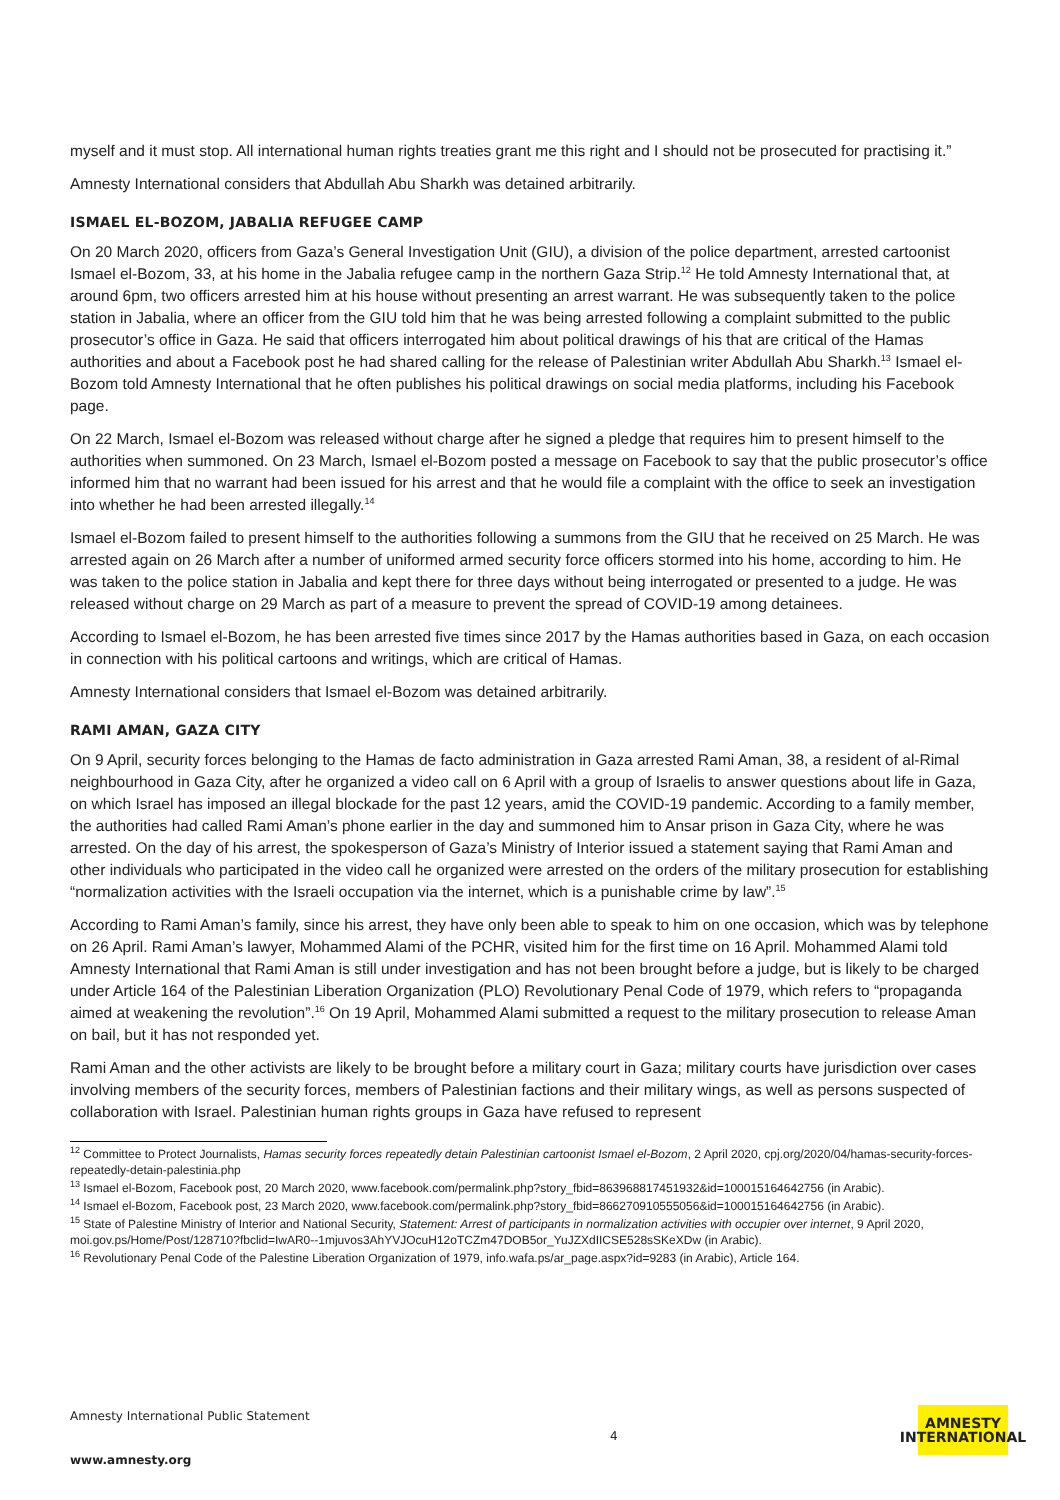myself and it must stop. All international human rights treaties grant me this right and I should not be prosecuted for practising it.”
Amnesty International considers that Abdullah Abu Sharkh was detained arbitrarily.
ISMAEL EL-BOZOM, JABALIA REFUGEE CAMP
On 20 March 2020, officers from Gaza’s General Investigation Unit (GIU), a division of the police department, arrested cartoonist Ismael el-Bozom, 33, at his home in the Jabalia refugee camp in the northern Gaza Strip.<sup>12</sup> He told Amnesty International that, at around 6pm, two officers arrested him at his house without presenting an arrest warrant. He was subsequently taken to the police station in Jabalia, where an officer from the GIU told him that he was being arrested following a complaint submitted to the public prosecutor’s office in Gaza. He said that officers interrogated him about political drawings of his that are critical of the Hamas authorities and about a Facebook post he had shared calling for the release of Palestinian writer Abdullah Abu Sharkh.<sup>13</sup> Ismael el-Bozom told Amnesty International that he often publishes his political drawings on social media platforms, including his Facebook page.
On 22 March, Ismael el-Bozom was released without charge after he signed a pledge that requires him to present himself to the authorities when summoned. On 23 March, Ismael el-Bozom posted a message on Facebook to say that the public prosecutor’s office informed him that no warrant had been issued for his arrest and that he would file a complaint with the office to seek an investigation into whether he had been arrested illegally.<sup>14</sup>
Ismael el-Bozom failed to present himself to the authorities following a summons from the GIU that he received on 25 March. He was arrested again on 26 March after a number of uniformed armed security force officers stormed into his home, according to him. He was taken to the police station in Jabalia and kept there for three days without being interrogated or presented to a judge. He was released without charge on 29 March as part of a measure to prevent the spread of COVID-19 among detainees.
According to Ismael el-Bozom, he has been arrested five times since 2017 by the Hamas authorities based in Gaza, on each occasion in connection with his political cartoons and writings, which are critical of Hamas.
Amnesty International considers that Ismael el-Bozom was detained arbitrarily.
RAMI AMAN, GAZA CITY
On 9 April, security forces belonging to the Hamas de facto administration in Gaza arrested Rami Aman, 38, a resident of al-Rimal neighbourhood in Gaza City, after he organized a video call on 6 April with a group of Israelis to answer questions about life in Gaza, on which Israel has imposed an illegal blockade for the past 12 years, amid the COVID-19 pandemic. According to a family member, the authorities had called Rami Aman’s phone earlier in the day and summoned him to Ansar prison in Gaza City, where he was arrested. On the day of his arrest, the spokesperson of Gaza’s Ministry of Interior issued a statement saying that Rami Aman and other individuals who participated in the video call he organized were arrested on the orders of the military prosecution for establishing “normalization activities with the Israeli occupation via the internet, which is a punishable crime by law”.<sup>15</sup>
According to Rami Aman’s family, since his arrest, they have only been able to speak to him on one occasion, which was by telephone on 26 April. Rami Aman’s lawyer, Mohammed Alami of the PCHR, visited him for the first time on 16 April. Mohammed Alami told Amnesty International that Rami Aman is still under investigation and has not been brought before a judge, but is likely to be charged under Article 164 of the Palestinian Liberation Organization (PLO) Revolutionary Penal Code of 1979, which refers to “propaganda aimed at weakening the revolution”.<sup>16</sup> On 19 April, Mohammed Alami submitted a request to the military prosecution to release Aman on bail, but it has not responded yet.
Rami Aman and the other activists are likely to be brought before a military court in Gaza; military courts have jurisdiction over cases involving members of the security forces, members of Palestinian factions and their military wings, as well as persons suspected of collaboration with Israel. Palestinian human rights groups in Gaza have refused to represent
<sup>12</sup> Committee to Protect Journalists, Hamas security forces repeatedly detain Palestinian cartoonist Ismael el-Bozom, 2 April 2020, cpj.org/2020/04/hamas-security-forces-repeatedly-detain-palestinia.php
<sup>13</sup> Ismael el-Bozom, Facebook post, 20 March 2020, www.facebook.com/permalink.php?story_fbid=863968817451932&id=100015164642756 (in Arabic).
<sup>14</sup> Ismael el-Bozom, Facebook post, 23 March 2020, www.facebook.com/permalink.php?story_fbid=866270910555056&id=100015164642756 (in Arabic).
<sup>15</sup> State of Palestine Ministry of Interior and National Security, Statement: Arrest of participants in normalization activities with occupier over internet, 9 April 2020, moi.gov.ps/Home/Post/128710?fbclid=IwAR0--1mjuvos3AhYVJOcuH12oTCZm47DOB5or_YuJZXdIICSE528sSKeXDw (in Arabic).
<sup>16</sup> Revolutionary Penal Code of the Palestine Liberation Organization of 1979, info.wafa.ps/ar_page.aspx?id=9283 (in Arabic), Article 164.
Amnesty International Public Statement
www.amnesty.org
4
AMNESTY
INTERNATIONAL